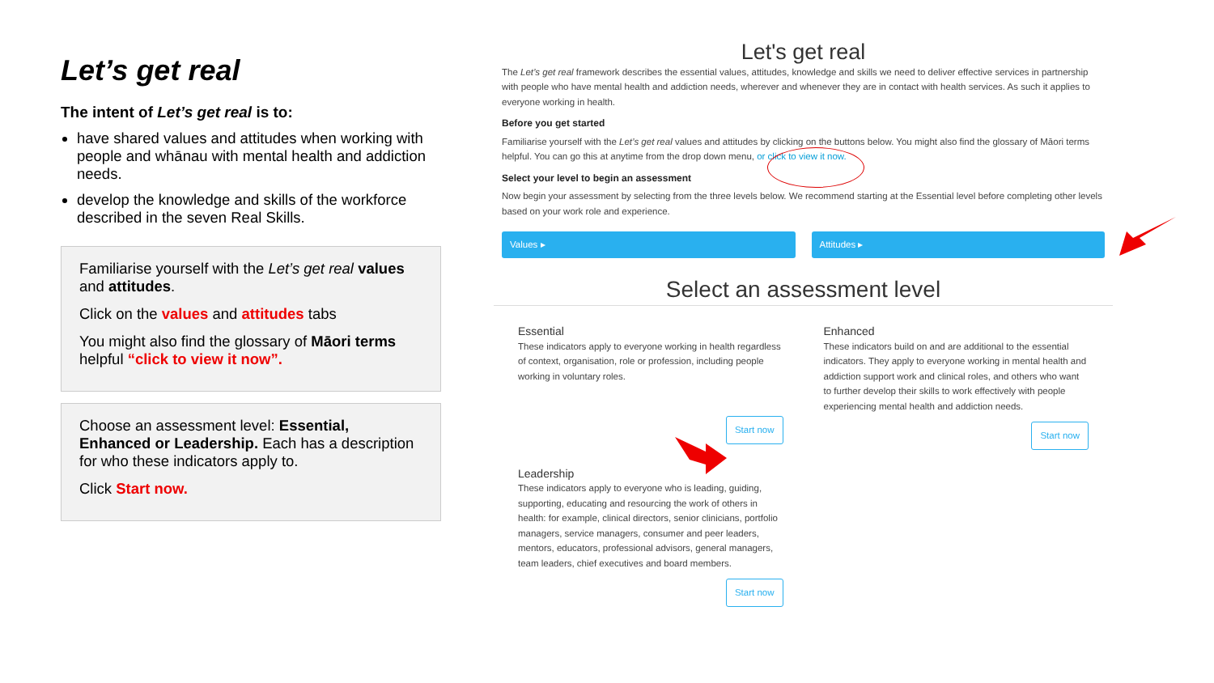Let’s get real
The intent of Let’s get real is to:
have shared values and attitudes when working with people and whānau with mental health and addiction needs.
develop the knowledge and skills of the workforce described in the seven Real Skills.
Familiarise yourself with the Let’s get real values and attitudes.
Click on the values and attitudes tabs
You might also find the glossary of Māori terms helpful “click to view it now”.
Choose an assessment level: Essential, Enhanced or Leadership. Each has a description for who these indicators apply to.
Click Start now.
Let's get real
The Let’s get real framework describes the essential values, attitudes, knowledge and skills we need to deliver effective services in partnership with people who have mental health and addiction needs, wherever and whenever they are in contact with health services. As such it applies to everyone working in health.
Before you get started
Familiarise yourself with the Let’s get real values and attitudes by clicking on the buttons below. You might also find the glossary of Māori terms helpful. You can go this at anytime from the drop down menu, or click to view it now.
Select your level to begin an assessment
Now begin your assessment by selecting from the three levels below. We recommend starting at the Essential level before completing other levels based on your work role and experience.
Values ▸ Attitudes ▸
Select an assessment level
Essential
These indicators apply to everyone working in health regardless of context, organisation, role or profession, including people working in voluntary roles.
Start now
Enhanced
These indicators build on and are additional to the essential indicators. They apply to everyone working in mental health and addiction support work and clinical roles, and others who want to further develop their skills to work effectively with people experiencing mental health and addiction needs.
Start now
Leadership
These indicators apply to everyone who is leading, guiding, supporting, educating and resourcing the work of others in health: for example, clinical directors, senior clinicians, portfolio managers, service managers, consumer and peer leaders, mentors, educators, professional advisors, general managers, team leaders, chief executives and board members.
Start now